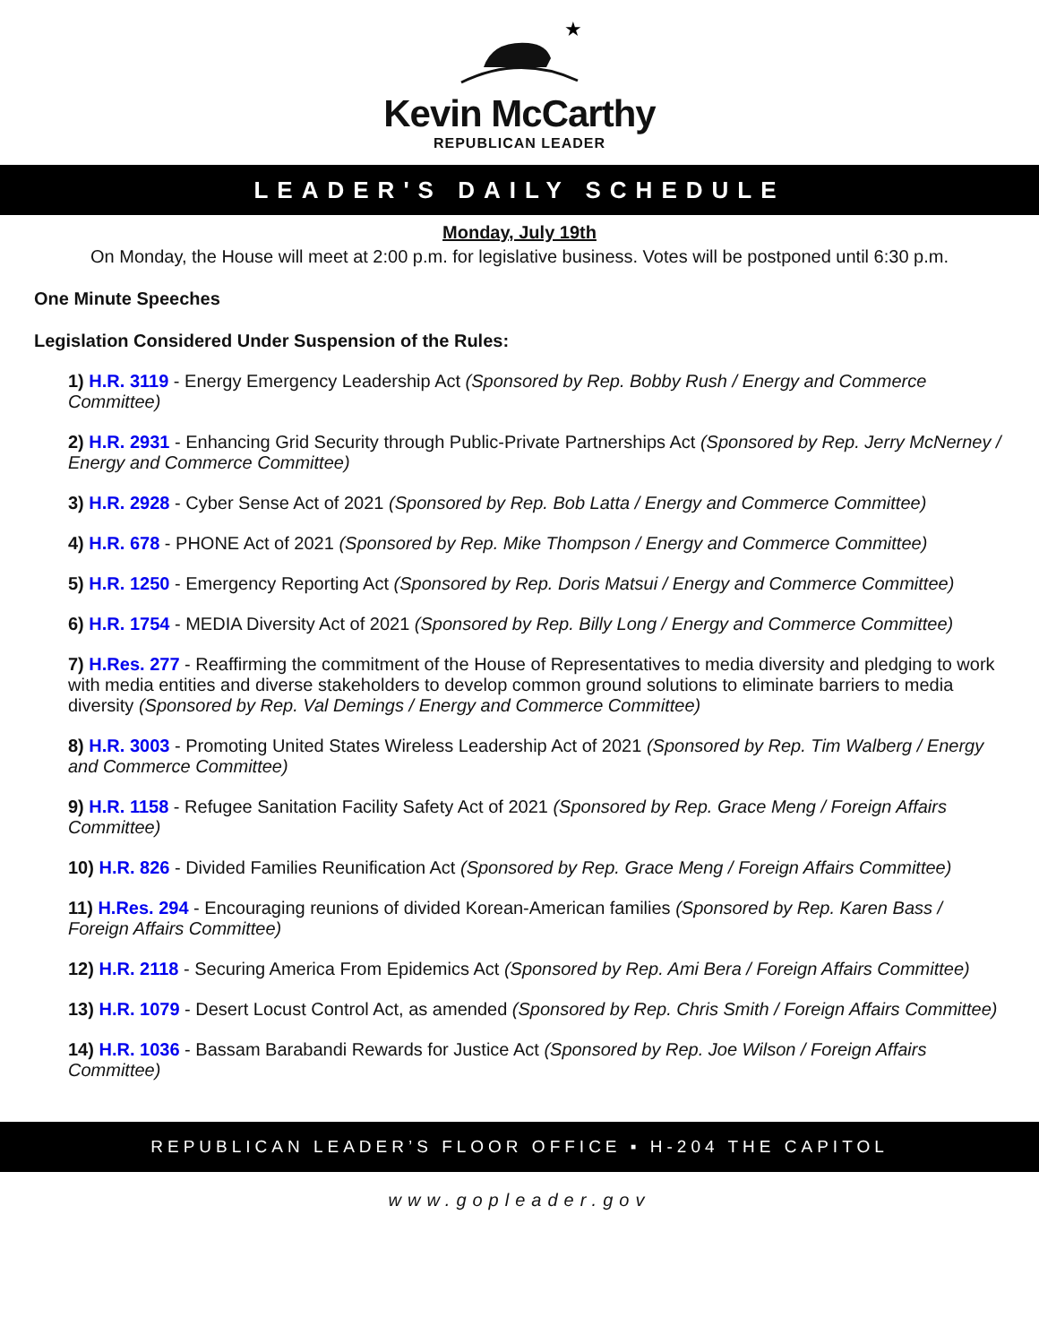★
Kevin McCarthy
REPUBLICAN LEADER
LEADER'S DAILY SCHEDULE
Monday, July 19th
On Monday, the House will meet at 2:00 p.m. for legislative business. Votes will be postponed until 6:30 p.m.
One Minute Speeches
Legislation Considered Under Suspension of the Rules:
1) H.R. 3119 - Energy Emergency Leadership Act (Sponsored by Rep. Bobby Rush / Energy and Commerce Committee)
2) H.R. 2931 - Enhancing Grid Security through Public-Private Partnerships Act (Sponsored by Rep. Jerry McNerney / Energy and Commerce Committee)
3) H.R. 2928 - Cyber Sense Act of 2021 (Sponsored by Rep. Bob Latta / Energy and Commerce Committee)
4) H.R. 678 - PHONE Act of 2021 (Sponsored by Rep. Mike Thompson / Energy and Commerce Committee)
5) H.R. 1250 - Emergency Reporting Act (Sponsored by Rep. Doris Matsui / Energy and Commerce Committee)
6) H.R. 1754 - MEDIA Diversity Act of 2021 (Sponsored by Rep. Billy Long / Energy and Commerce Committee)
7) H.Res. 277 - Reaffirming the commitment of the House of Representatives to media diversity and pledging to work with media entities and diverse stakeholders to develop common ground solutions to eliminate barriers to media diversity (Sponsored by Rep. Val Demings / Energy and Commerce Committee)
8) H.R. 3003 - Promoting United States Wireless Leadership Act of 2021 (Sponsored by Rep. Tim Walberg / Energy and Commerce Committee)
9) H.R. 1158 - Refugee Sanitation Facility Safety Act of 2021 (Sponsored by Rep. Grace Meng / Foreign Affairs Committee)
10) H.R. 826 - Divided Families Reunification Act (Sponsored by Rep. Grace Meng / Foreign Affairs Committee)
11) H.Res. 294 - Encouraging reunions of divided Korean-American families (Sponsored by Rep. Karen Bass / Foreign Affairs Committee)
12) H.R. 2118 - Securing America From Epidemics Act (Sponsored by Rep. Ami Bera / Foreign Affairs Committee)
13) H.R. 1079 - Desert Locust Control Act, as amended (Sponsored by Rep. Chris Smith / Foreign Affairs Committee)
14) H.R. 1036 - Bassam Barabandi Rewards for Justice Act (Sponsored by Rep. Joe Wilson / Foreign Affairs Committee)
REPUBLICAN LEADER’S FLOOR OFFICE ▪ H-204 THE CAPITOL
www.gopleader.gov